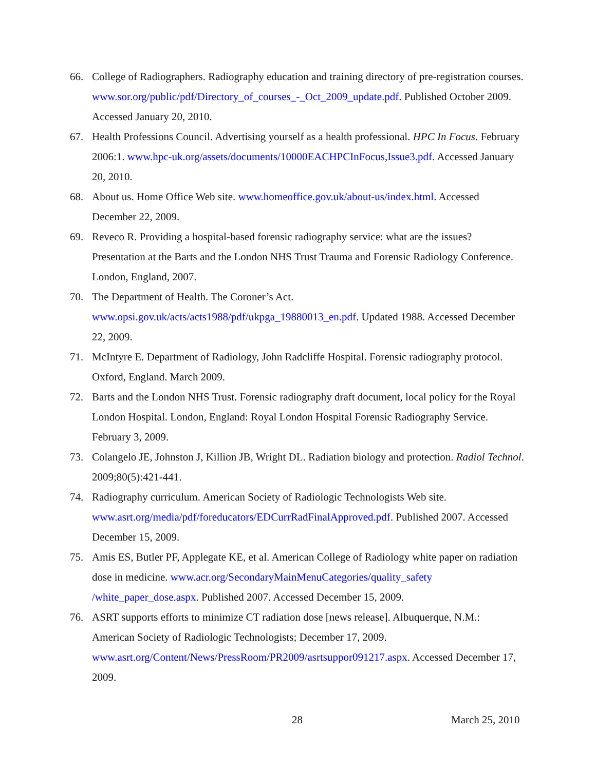66. College of Radiographers. Radiography education and training directory of pre-registration courses. www.sor.org/public/pdf/Directory_of_courses_-_Oct_2009_update.pdf. Published October 2009. Accessed January 20, 2010.
67. Health Professions Council. Advertising yourself as a health professional. HPC In Focus. February 2006:1. www.hpc-uk.org/assets/documents/10000EACHPCInFocus,Issue3.pdf. Accessed January 20, 2010.
68. About us. Home Office Web site. www.homeoffice.gov.uk/about-us/index.html. Accessed December 22, 2009.
69. Reveco R. Providing a hospital-based forensic radiography service: what are the issues? Presentation at the Barts and the London NHS Trust Trauma and Forensic Radiology Conference. London, England, 2007.
70. The Department of Health. The Coroner’s Act.
www.opsi.gov.uk/acts/acts1988/pdf/ukpga_19880013_en.pdf. Updated 1988. Accessed December 22, 2009.
71. McIntyre E. Department of Radiology, John Radcliffe Hospital. Forensic radiography protocol. Oxford, England. March 2009.
72. Barts and the London NHS Trust. Forensic radiography draft document, local policy for the Royal London Hospital. London, England: Royal London Hospital Forensic Radiography Service. February 3, 2009.
73. Colangelo JE, Johnston J, Killion JB, Wright DL. Radiation biology and protection. Radiol Technol. 2009;80(5):421-441.
74. Radiography curriculum. American Society of Radiologic Technologists Web site. www.asrt.org/media/pdf/foreducators/EDCurrRadFinalApproved.pdf. Published 2007. Accessed December 15, 2009.
75. Amis ES, Butler PF, Applegate KE, et al. American College of Radiology white paper on radiation dose in medicine. www.acr.org/SecondaryMainMenuCategories/quality_safety /white_paper_dose.aspx. Published 2007. Accessed December 15, 2009.
76. ASRT supports efforts to minimize CT radiation dose [news release]. Albuquerque, N.M.: American Society of Radiologic Technologists; December 17, 2009. www.asrt.org/Content/News/PressRoom/PR2009/asrtsuppor091217.aspx. Accessed December 17, 2009.
28 March 25, 2010